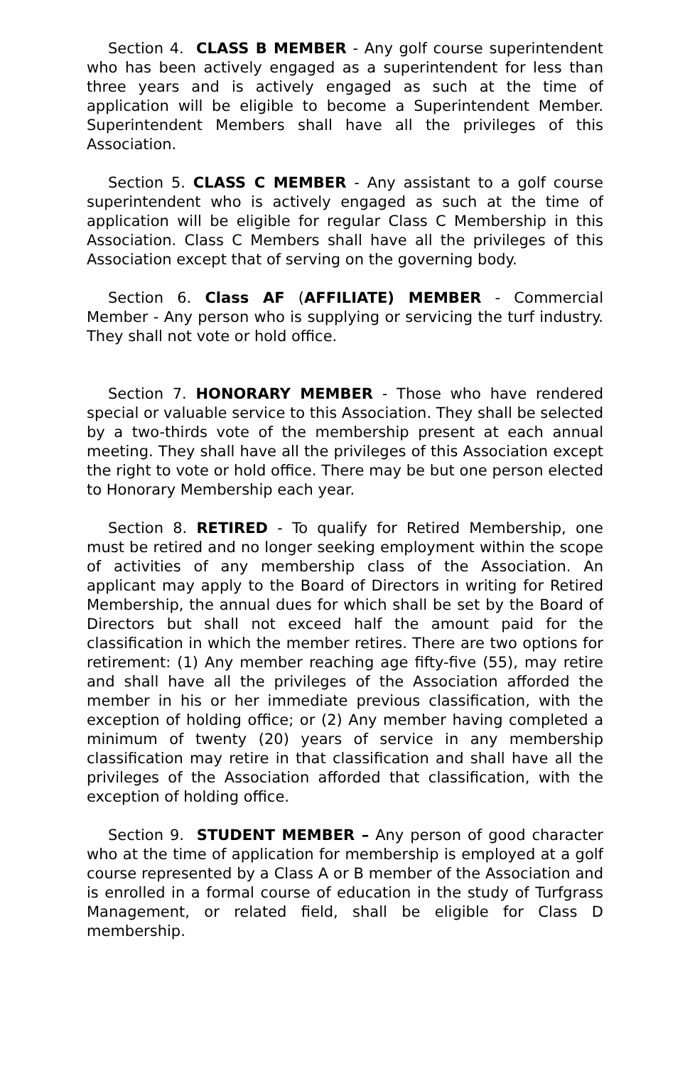Section 4. CLASS B MEMBER - Any golf course superintendent who has been actively engaged as a superintendent for less than three years and is actively engaged as such at the time of application will be eligible to become a Superintendent Member. Superintendent Members shall have all the privileges of this Association.
Section 5. CLASS C MEMBER - Any assistant to a golf course superintendent who is actively engaged as such at the time of application will be eligible for regular Class C Membership in this Association. Class C Members shall have all the privileges of this Association except that of serving on the governing body.
Section 6. Class AF (AFFILIATE) MEMBER - Commercial Member - Any person who is supplying or servicing the turf industry. They shall not vote or hold office.
Section 7. HONORARY MEMBER - Those who have rendered special or valuable service to this Association. They shall be selected by a two-thirds vote of the membership present at each annual meeting. They shall have all the privileges of this Association except the right to vote or hold office. There may be but one person elected to Honorary Membership each year.
Section 8. RETIRED - To qualify for Retired Membership, one must be retired and no longer seeking employment within the scope of activities of any membership class of the Association. An applicant may apply to the Board of Directors in writing for Retired Membership, the annual dues for which shall be set by the Board of Directors but shall not exceed half the amount paid for the classification in which the member retires. There are two options for retirement: (1) Any member reaching age fifty-five (55), may retire and shall have all the privileges of the Association afforded the member in his or her immediate previous classification, with the exception of holding office; or (2) Any member having completed a minimum of twenty (20) years of service in any membership classification may retire in that classification and shall have all the privileges of the Association afforded that classification, with the exception of holding office.
Section 9. STUDENT MEMBER – Any person of good character who at the time of application for membership is employed at a golf course represented by a Class A or B member of the Association and is enrolled in a formal course of education in the study of Turfgrass Management, or related field, shall be eligible for Class D membership.